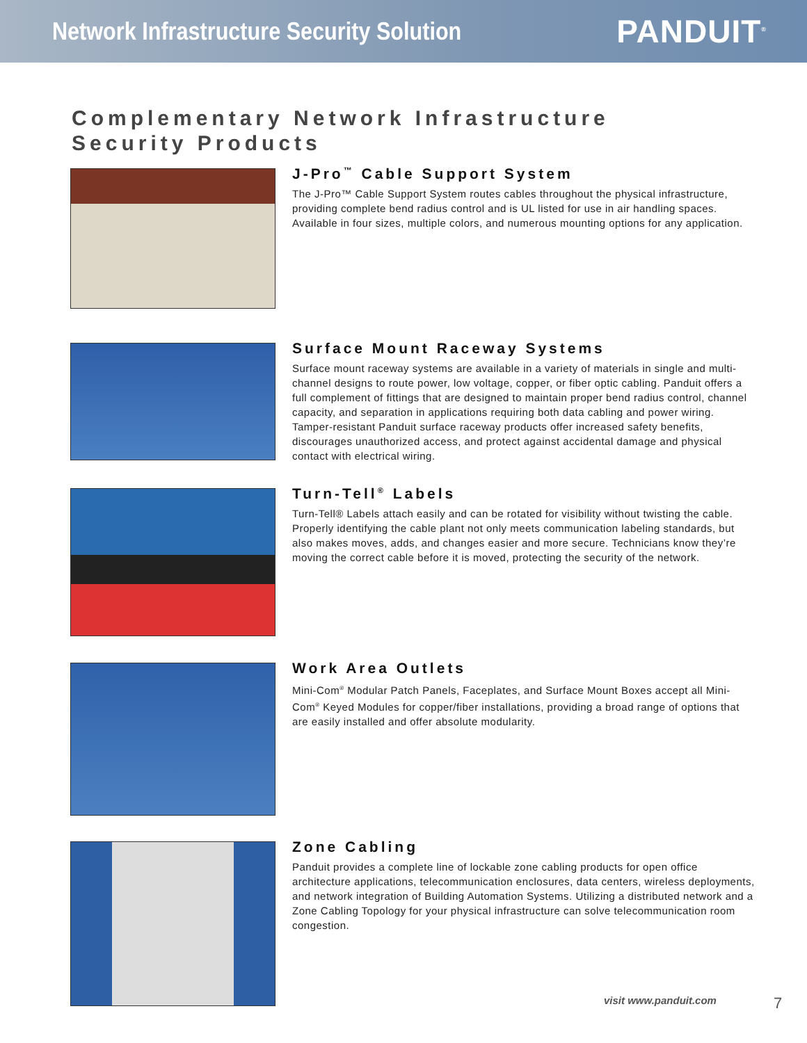Network Infrastructure Security Solution
PANDUIT<sup>®</sup>
Complementary Network Infrastructure
Security Products
J-Pro<sup>™</sup> Cable Support System
The J-Pro™ Cable Support System routes cables throughout the physical infrastructure, providing complete bend radius control and is UL listed for use in air handling spaces. Available in four sizes, multiple colors, and numerous mounting options for any application.
Surface Mount Raceway Systems
Surface mount raceway systems are available in a variety of materials in single and multi-channel designs to route power, low voltage, copper, or fiber optic cabling. Panduit offers a full complement of fittings that are designed to maintain proper bend radius control, channel capacity, and separation in applications requiring both data cabling and power wiring. Tamper-resistant Panduit surface raceway products offer increased safety benefits, discourages unauthorized access, and protect against accidental damage and physical contact with electrical wiring.
Turn-Tell<sup>®</sup> Labels
Turn-Tell® Labels attach easily and can be rotated for visibility without twisting the cable. Properly identifying the cable plant not only meets communication labeling standards, but also makes moves, adds, and changes easier and more secure. Technicians know they’re moving the correct cable before it is moved, protecting the security of the network.
Work Area Outlets
Mini-Com<sup>®</sup> Modular Patch Panels, Faceplates, and Surface Mount Boxes accept all Mini-Com<sup>®</sup> Keyed Modules for copper/fiber installations, providing a broad range of options that are easily installed and offer absolute modularity.
Zone Cabling
Panduit provides a complete line of lockable zone cabling products for open office architecture applications, telecommunication enclosures, data centers, wireless deployments, and network integration of Building Automation Systems. Utilizing a distributed network and a Zone Cabling Topology for your physical infrastructure can solve telecommunication room congestion.
visit www.panduit.com 7